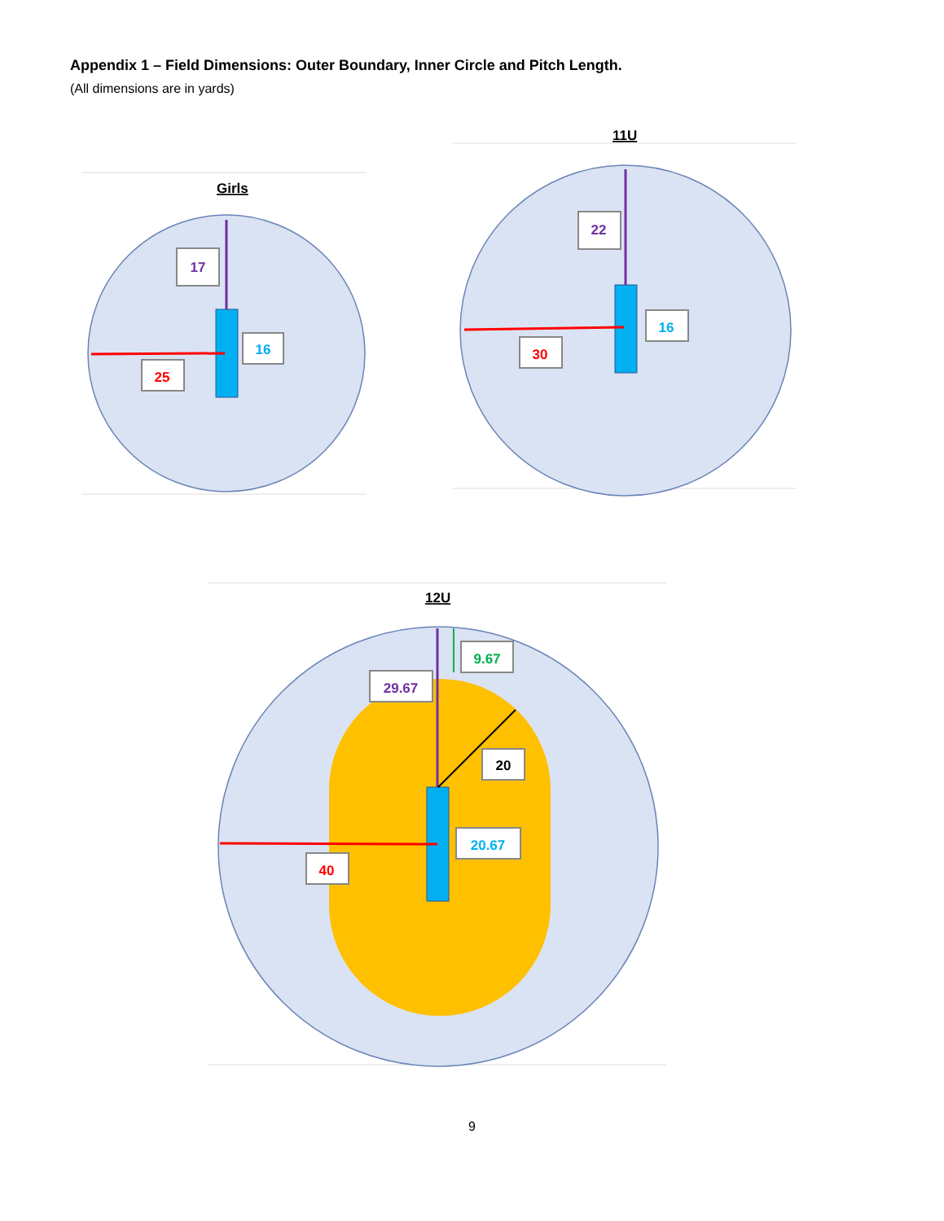Appendix 1 – Field Dimensions: Outer Boundary, Inner Circle and Pitch Length.
(All dimensions are in yards)
Girls
17
16
25
11U
22
16
30
12U
9.67
29.67
20
20.67
40
9